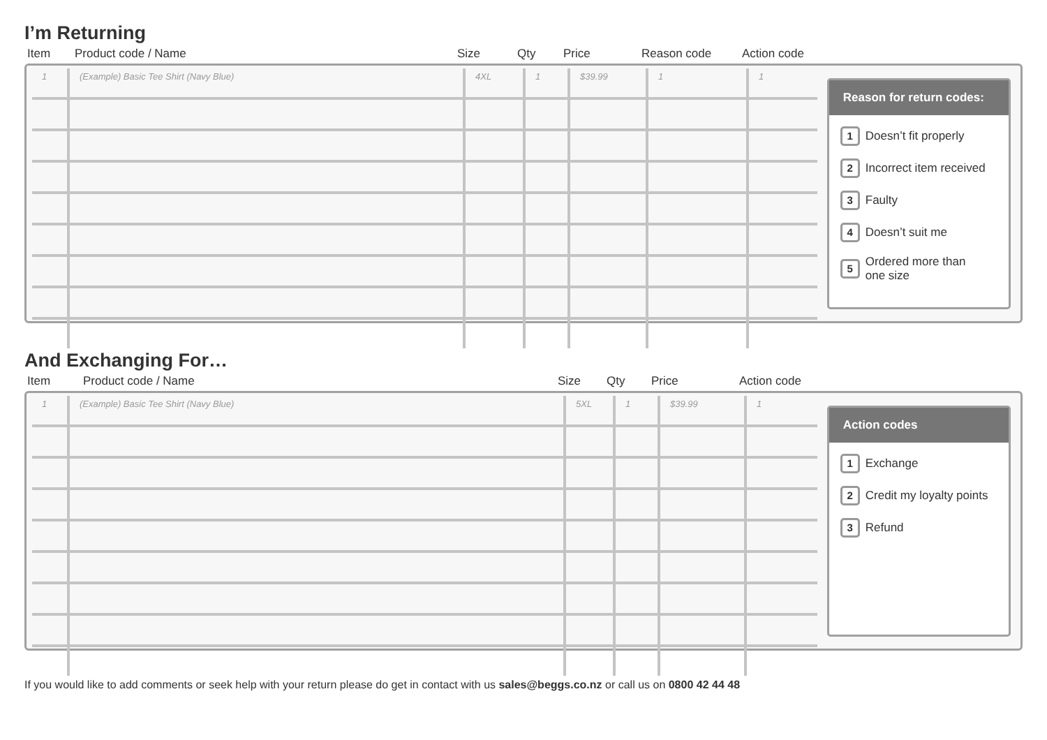I’m Returning
| Item | Product code / Name | Size | Qty | Price | Reason code | Action code |
| --- | --- | --- | --- | --- | --- | --- |
| 1 | (Example) Basic Tee Shirt (Navy Blue) | 4XL | 1 | $39.99 | 1 | 1 |
Reason for return codes:
1 Doesn’t fit properly
2 Incorrect item received
3 Faulty
4 Doesn’t suit me
5 Ordered more than
one size
And Exchanging For…
| Item | Product code / Name | Size | Qty | Price | Action code |
| --- | --- | --- | --- | --- | --- |
| 1 | (Example) Basic Tee Shirt (Navy Blue) | 5XL | 1 | $39.99 | 1 |
Action codes
1 Exchange
2 Credit my loyalty points
3 Refund
If you would like to add comments or seek help with your return please do get in contact with us sales@beggs.co.nz or call us on 0800 42 44 48